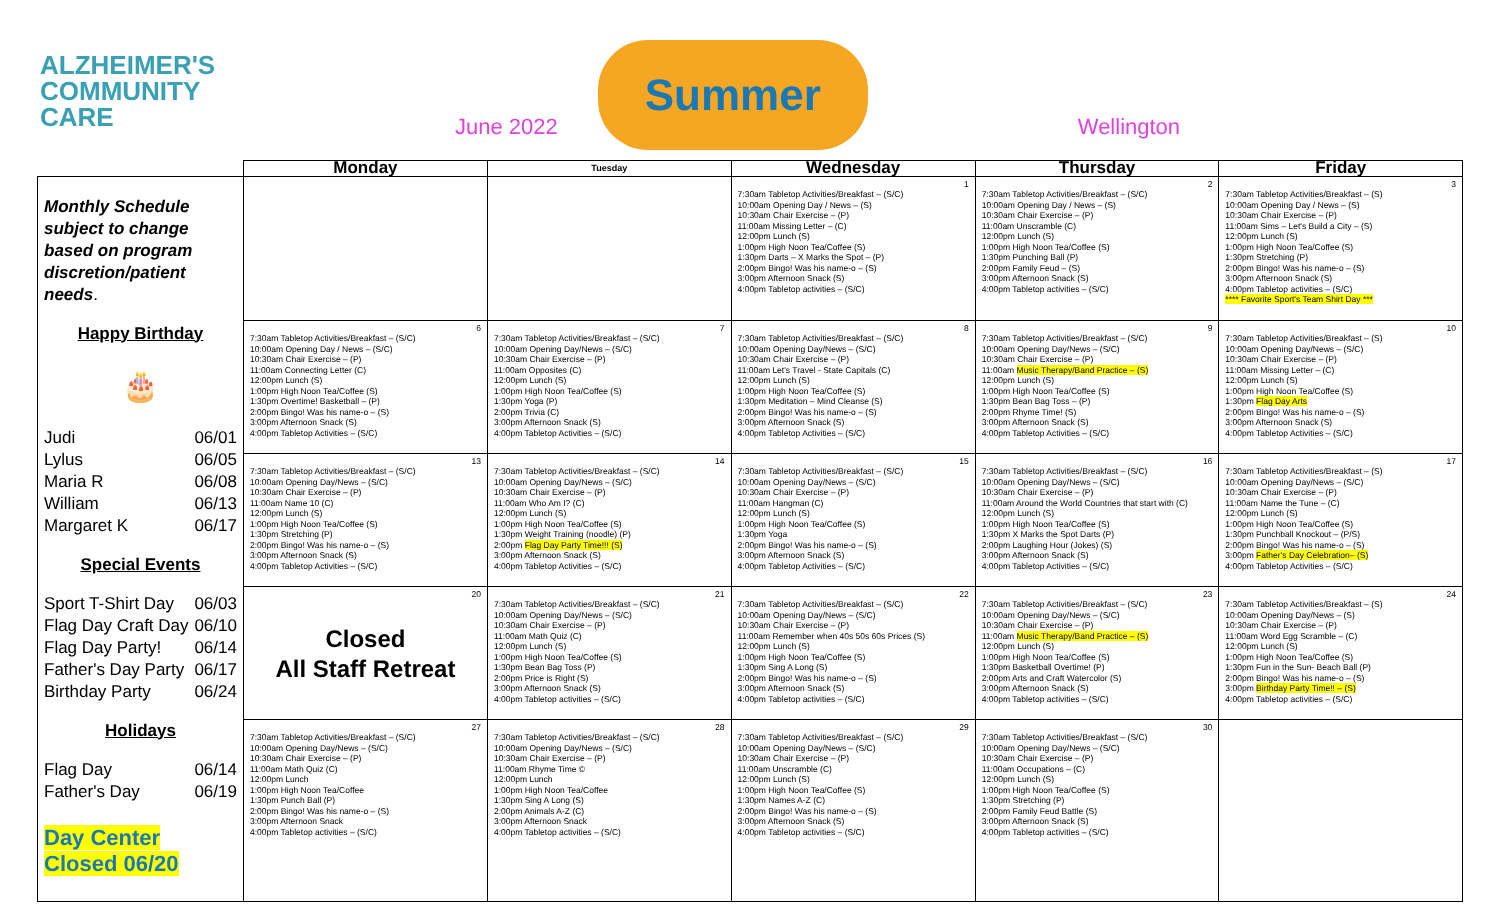ALZHEIMER'S
COMMUNITY
CARE
June 2022
Summer
Wellington
| | Monday | Tuesday | Wednesday | Thursday | Friday |
| --- | --- | --- | --- | --- | --- |
| Monthly Schedule subject to change based on program discretion/patient needs . Happy Birthday 🎂 Judi 06/01 Lylus 06/05 Maria R 06/08 William 06/13 Margaret K 06/17 Special Events Sport T-Shirt Day 06/03 Flag Day Craft Day 06/10 Flag Day Party! 06/14 Father's Day Party 06/17 Birthday Party 06/24 Holidays Flag Day 06/14 Father's Day 06/19 Day Center Closed 06/20 | | | 1 7:30am Tabletop Activities/Breakfast – (S/C) 10:00am Opening Day / News – (S) 10:30am Chair Exercise – (P) 11:00am Missing Letter – (C) 12:00pm Lunch (S) 1:00pm High Noon Tea/Coffee (S) 1:30pm Darts – X Marks the Spot – (P) 2:00pm Bingo! Was his name-o – (S) 3:00pm Afternoon Snack (S) 4:00pm Tabletop activities – (S/C) | 2 7:30am Tabletop Activities/Breakfast – (S/C) 10:00am Opening Day / News – (S) 10:30am Chair Exercise – (P) 11:00am Unscramble (C) 12:00pm Lunch (S) 1:00pm High Noon Tea/Coffee (S) 1:30pm Punching Ball (P) 2:00pm Family Feud – (S) 3:00pm Afternoon Snack (S) 4:00pm Tabletop activities – (S/C) | 3 7:30am Tabletop Activities/Breakfast – (S) 10:00am Opening Day / News – (S) 10:30am Chair Exercise – (P) 11:00am Sims – Let's Build a City – (S) 12:00pm Lunch (S) 1:00pm High Noon Tea/Coffee (S) 1:30pm Stretching (P) 2:00pm Bingo! Was his name-o – (S) 3:00pm Afternoon Snack (S) 4:00pm Tabletop activities – (S/C) **** Favorite Sport's Team Shirt Day *** |
| | 6 7:30am Tabletop Activities/Breakfast – (S/C) 10:00am Opening Day / News – (S/C) 10:30am Chair Exercise – (P) 11:00am Connecting Letter (C) 12:00pm Lunch (S) 1:00pm High Noon Tea/Coffee (S) 1:30pm Overtime! Basketball – (P) 2:00pm Bingo! Was his name-o – (S) 3:00pm Afternoon Snack (S) 4:00pm Tabletop Activities – (S/C) | 7 7:30am Tabletop Activities/Breakfast – (S/C) 10:00am Opening Day/News – (S/C) 10:30am Chair Exercise – (P) 11:00am Opposites (C) 12:00pm Lunch (S) 1:00pm High Noon Tea/Coffee (S) 1:30pm Yoga (P) 2:00pm Trivia (C) 3:00pm Afternoon Snack (S) 4:00pm Tabletop Activities – (S/C) | 8 7:30am Tabletop Activities/Breakfast – (S/C) 10:00am Opening Day/News – (S/C) 10:30am Chair Exercise – (P) 11:00am Let's Travel - State Capitals (C) 12:00pm Lunch (S) 1:00pm High Noon Tea/Coffee (S) 1:30pm Meditation – Mind Cleanse (S) 2:00pm Bingo! Was his name-o – (S) 3:00pm Afternoon Snack (S) 4:00pm Tabletop Activities – (S/C) | 9 7:30am Tabletop Activities/Breakfast – (S/C) 10:00am Opening Day/News – (S/C) 10:30am Chair Exercise – (P) 11:00am Music Therapy/Band Practice – (S) 12:00pm Lunch (S) 1:00pm High Noon Tea/Coffee (S) 1:30pm Bean Bag Toss – (P) 2:00pm Rhyme Time! (S) 3:00pm Afternoon Snack (S) 4:00pm Tabletop Activities – (S/C) | 10 7:30am Tabletop Activities/Breakfast – (S) 10:00am Opening Day/News – (S/C) 10:30am Chair Exercise – (P) 11:00am Missing Letter – (C) 12:00pm Lunch (S) 1:00pm High Noon Tea/Coffee (S) 1:30pm Flag Day Arts 2:00pm Bingo! Was his name-o – (S) 3:00pm Afternoon Snack (S) 4:00pm Tabletop Activities – (S/C) |
| | 13 7:30am Tabletop Activities/Breakfast – (S/C) 10:00am Opening Day/News – (S/C) 10:30am Chair Exercise – (P) 11:00am Name 10 (C) 12:00pm Lunch (S) 1:00pm High Noon Tea/Coffee (S) 1:30pm Stretching (P) 2:00pm Bingo! Was his name-o – (S) 3:00pm Afternoon Snack (S) 4:00pm Tabletop Activities – (S/C) | 14 7:30am Tabletop Activities/Breakfast – (S/C) 10:00am Opening Day/News – (S/C) 10:30am Chair Exercise – (P) 11:00am Who Am I? (C) 12:00pm Lunch (S) 1:00pm High Noon Tea/Coffee (S) 1:30pm Weight Training (noodle) (P) 2:00pm Flag Day Party Time!!! (S) 3:00pm Afternoon Snack (S) 4:00pm Tabletop Activities – (S/C) | 15 7:30am Tabletop Activities/Breakfast – (S/C) 10:00am Opening Day/News – (S/C) 10:30am Chair Exercise – (P) 11:00am Hangman (C) 12:00pm Lunch (S) 1:00pm High Noon Tea/Coffee (S) 1:30pm Yoga 2:00pm Bingo! Was his name-o – (S) 3:00pm Afternoon Snack (S) 4:00pm Tabletop Activities – (S/C) | 16 7:30am Tabletop Activities/Breakfast – (S/C) 10:00am Opening Day/News – (S/C) 10:30am Chair Exercise – (P) 11:00am Around the World Countries that start with (C) 12:00pm Lunch (S) 1:00pm High Noon Tea/Coffee (S) 1:30pm X Marks the Spot Darts (P) 2:00pm Laughing Hour (Jokes) (S) 3:00pm Afternoon Snack (S) 4:00pm Tabletop Activities – (S/C) | 17 7:30am Tabletop Activities/Breakfast – (S) 10:00am Opening Day/News – (S/C) 10:30am Chair Exercise – (P) 11:00am Name the Tune – (C) 12:00pm Lunch (S) 1:00pm High Noon Tea/Coffee (S) 1:30pm Punchball Knockout – (P/S) 2:00pm Bingo! Was his name-o – (S) 3:00pm Father's Day Celebration– (S) 4:00pm Tabletop Activities – (S/C) |
| | 20 Closed All Staff Retreat | 21 7:30am Tabletop Activities/Breakfast – (S/C) 10:00am Opening Day/News – (S/C) 10:30am Chair Exercise – (P) 11:00am Math Quiz (C) 12:00pm Lunch (S) 1:00pm High Noon Tea/Coffee (S) 1:30pm Bean Bag Toss (P) 2:00pm Price is Right (S) 3:00pm Afternoon Snack (S) 4:00pm Tabletop activities – (S/C) | 22 7:30am Tabletop Activities/Breakfast – (S/C) 10:00am Opening Day/News – (S/C) 10:30am Chair Exercise – (P) 11:00am Remember when 40s 50s 60s Prices (S) 12:00pm Lunch (S) 1:00pm High Noon Tea/Coffee (S) 1:30pm Sing A Long (S) 2:00pm Bingo! Was his name-o – (S) 3:00pm Afternoon Snack (S) 4:00pm Tabletop activities – (S/C) | 23 7:30am Tabletop Activities/Breakfast – (S/C) 10:00am Opening Day/News – (S/C) 10:30am Chair Exercise – (P) 11:00am Music Therapy/Band Practice – (S) 12:00pm Lunch (S) 1:00pm High Noon Tea/Coffee (S) 1:30pm Basketball Overtime! (P) 2:00pm Arts and Craft Watercolor (S) 3:00pm Afternoon Snack (S) 4:00pm Tabletop activities – (S/C) | 24 7:30am Tabletop Activities/Breakfast – (S) 10:00am Opening Day/News – (S) 10:30am Chair Exercise – (P) 11:00am Word Egg Scramble – (C) 12:00pm Lunch (S) 1:00pm High Noon Tea/Coffee (S) 1:30pm Fun in the Sun- Beach Ball (P) 2:00pm Bingo! Was his name-o – (S) 3:00pm Birthday Party Time!! – (S) 4:00pm Tabletop activities – (S/C) |
| | 27 7:30am Tabletop Activities/Breakfast – (S/C) 10:00am Opening Day/News – (S/C) 10:30am Chair Exercise – (P) 11:00am Math Quiz (C) 12:00pm Lunch 1:00pm High Noon Tea/Coffee 1:30pm Punch Ball (P) 2:00pm Bingo! Was his name-o – (S) 3:00pm Afternoon Snack 4:00pm Tabletop activities – (S/C) | 28 7:30am Tabletop Activities/Breakfast – (S/C) 10:00am Opening Day/News – (S/C) 10:30am Chair Exercise – (P) 11:00am Rhyme Time © 12:00pm Lunch 1:00pm High Noon Tea/Coffee 1:30pm Sing A Long (S) 2:00pm Animals A-Z (C) 3:00pm Afternoon Snack 4:00pm Tabletop activities – (S/C) | 29 7:30am Tabletop Activities/Breakfast – (S/C) 10:00am Opening Day/News – (S/C) 10:30am Chair Exercise – (P) 11:00am Unscramble (C) 12:00pm Lunch (S) 1:00pm High Noon Tea/Coffee (S) 1:30pm Names A-Z (C) 2:00pm Bingo! Was his name-o – (S) 3:00pm Afternoon Snack (S) 4:00pm Tabletop activities – (S/C) | 30 7:30am Tabletop Activities/Breakfast – (S/C) 10:00am Opening Day/News – (S/C) 10:30am Chair Exercise – (P) 11:00am Occupations – (C) 12:00pm Lunch (S) 1:00pm High Noon Tea/Coffee (S) 1:30pm Stretching (P) 2:00pm Family Feud Battle (S) 3:00pm Afternoon Snack (S) 4:00pm Tabletop activities – (S/C) | |